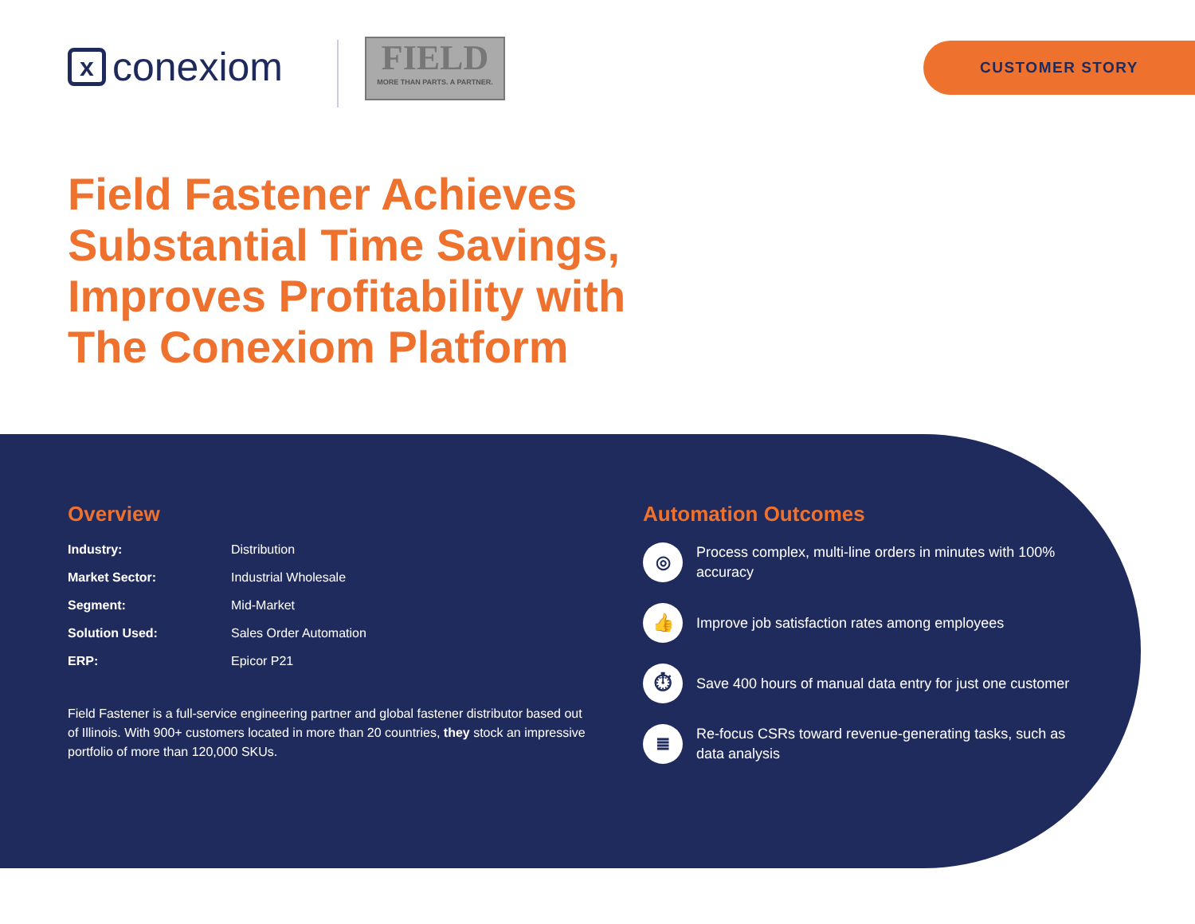xconexiom
FIELD
MORE THAN PARTS. A PARTNER.
CUSTOMER STORY
Field Fastener Achieves Substantial Time Savings, Improves Profitability with The Conexiom Platform
Overview
| Industry: | Distribution |
| Market Sector: | Industrial Wholesale |
| Segment: | Mid-Market |
| Solution Used: | Sales Order Automation |
| ERP: | Epicor P21 |
Field Fastener is a full-service engineering partner and global fastener distributor based out of Illinois. With 900+ customers located in more than 20 countries, they stock an impressive portfolio of more than 120,000 SKUs.
Automation Outcomes
◎ Process complex, multi-line orders in minutes with 100% accuracy
👍 Improve job satisfaction rates among employees
⏱ Save 400 hours of manual data entry for just one customer
≣ Re-focus CSRs toward revenue-generating tasks, such as data analysis